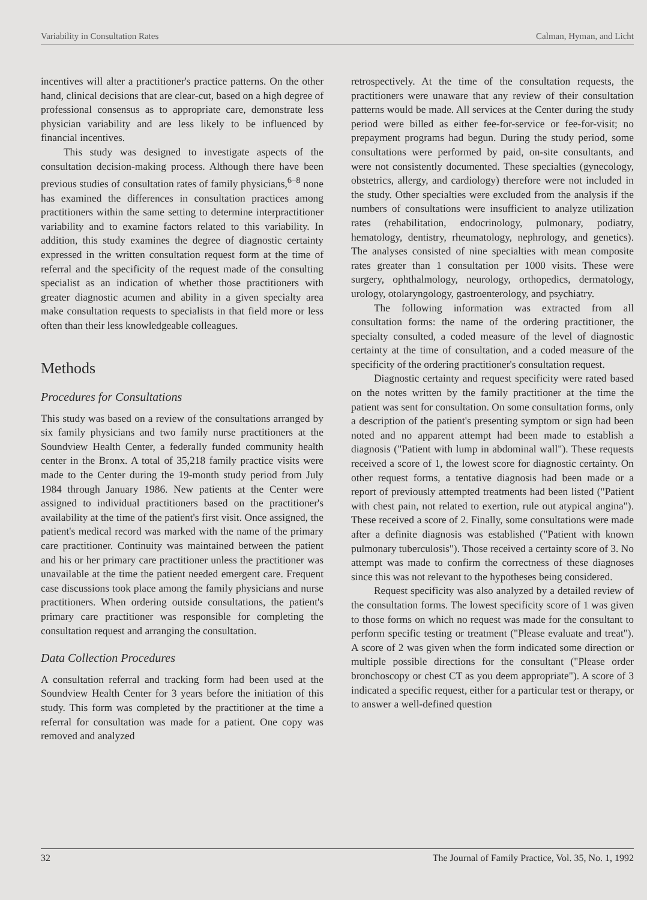Variability in Consultation Rates Calman, Hyman, and Licht
incentives will alter a practitioner's practice patterns. On the other hand, clinical decisions that are clear-cut, based on a high degree of professional consensus as to appropriate care, demonstrate less physician variability and are less likely to be influenced by financial incentives.
This study was designed to investigate aspects of the consultation decision-making process. Although there have been previous studies of consultation rates of family physicians,<sup>6–8</sup> none has examined the differences in consultation practices among practitioners within the same setting to determine interpractitioner variability and to examine factors related to this variability. In addition, this study examines the degree of diagnostic certainty expressed in the written consultation request form at the time of referral and the specificity of the request made of the consulting specialist as an indication of whether those practitioners with greater diagnostic acumen and ability in a given specialty area make consultation requests to specialists in that field more or less often than their less knowledgeable colleagues.
Methods
Procedures for Consultations
This study was based on a review of the consultations arranged by six family physicians and two family nurse practitioners at the Soundview Health Center, a federally funded community health center in the Bronx. A total of 35,218 family practice visits were made to the Center during the 19-month study period from July 1984 through January 1986. New patients at the Center were assigned to individual practitioners based on the practitioner's availability at the time of the patient's first visit. Once assigned, the patient's medical record was marked with the name of the primary care practitioner. Continuity was maintained between the patient and his or her primary care practitioner unless the practitioner was unavailable at the time the patient needed emergent care. Frequent case discussions took place among the family physicians and nurse practitioners. When ordering outside consultations, the patient's primary care practitioner was responsible for completing the consultation request and arranging the consultation.
Data Collection Procedures
A consultation referral and tracking form had been used at the Soundview Health Center for 3 years before the initiation of this study. This form was completed by the practitioner at the time a referral for consultation was made for a patient. One copy was removed and analyzed
retrospectively. At the time of the consultation requests, the practitioners were unaware that any review of their consultation patterns would be made. All services at the Center during the study period were billed as either fee-for-service or fee-for-visit; no prepayment programs had begun. During the study period, some consultations were performed by paid, on-site consultants, and were not consistently documented. These specialties (gynecology, obstetrics, allergy, and cardiology) therefore were not included in the study. Other specialties were excluded from the analysis if the numbers of consultations were insufficient to analyze utilization rates (rehabilitation, endocrinology, pulmonary, podiatry, hematology, dentistry, rheumatology, nephrology, and genetics). The analyses consisted of nine specialties with mean composite rates greater than 1 consultation per 1000 visits. These were surgery, ophthalmology, neurology, orthopedics, dermatology, urology, otolaryngology, gastroenterology, and psychiatry.
The following information was extracted from all consultation forms: the name of the ordering practitioner, the specialty consulted, a coded measure of the level of diagnostic certainty at the time of consultation, and a coded measure of the specificity of the ordering practitioner's consultation request.
Diagnostic certainty and request specificity were rated based on the notes written by the family practitioner at the time the patient was sent for consultation. On some consultation forms, only a description of the patient's presenting symptom or sign had been noted and no apparent attempt had been made to establish a diagnosis ("Patient with lump in abdominal wall"). These requests received a score of 1, the lowest score for diagnostic certainty. On other request forms, a tentative diagnosis had been made or a report of previously attempted treatments had been listed ("Patient with chest pain, not related to exertion, rule out atypical angina"). These received a score of 2. Finally, some consultations were made after a definite diagnosis was established ("Patient with known pulmonary tuberculosis"). Those received a certainty score of 3. No attempt was made to confirm the correctness of these diagnoses since this was not relevant to the hypotheses being considered.
Request specificity was also analyzed by a detailed review of the consultation forms. The lowest specificity score of 1 was given to those forms on which no request was made for the consultant to perform specific testing or treatment ("Please evaluate and treat"). A score of 2 was given when the form indicated some direction or multiple possible directions for the consultant ("Please order bronchoscopy or chest CT as you deem appropriate"). A score of 3 indicated a specific request, either for a particular test or therapy, or to answer a well-defined question
32 The Journal of Family Practice, Vol. 35, No. 1, 1992